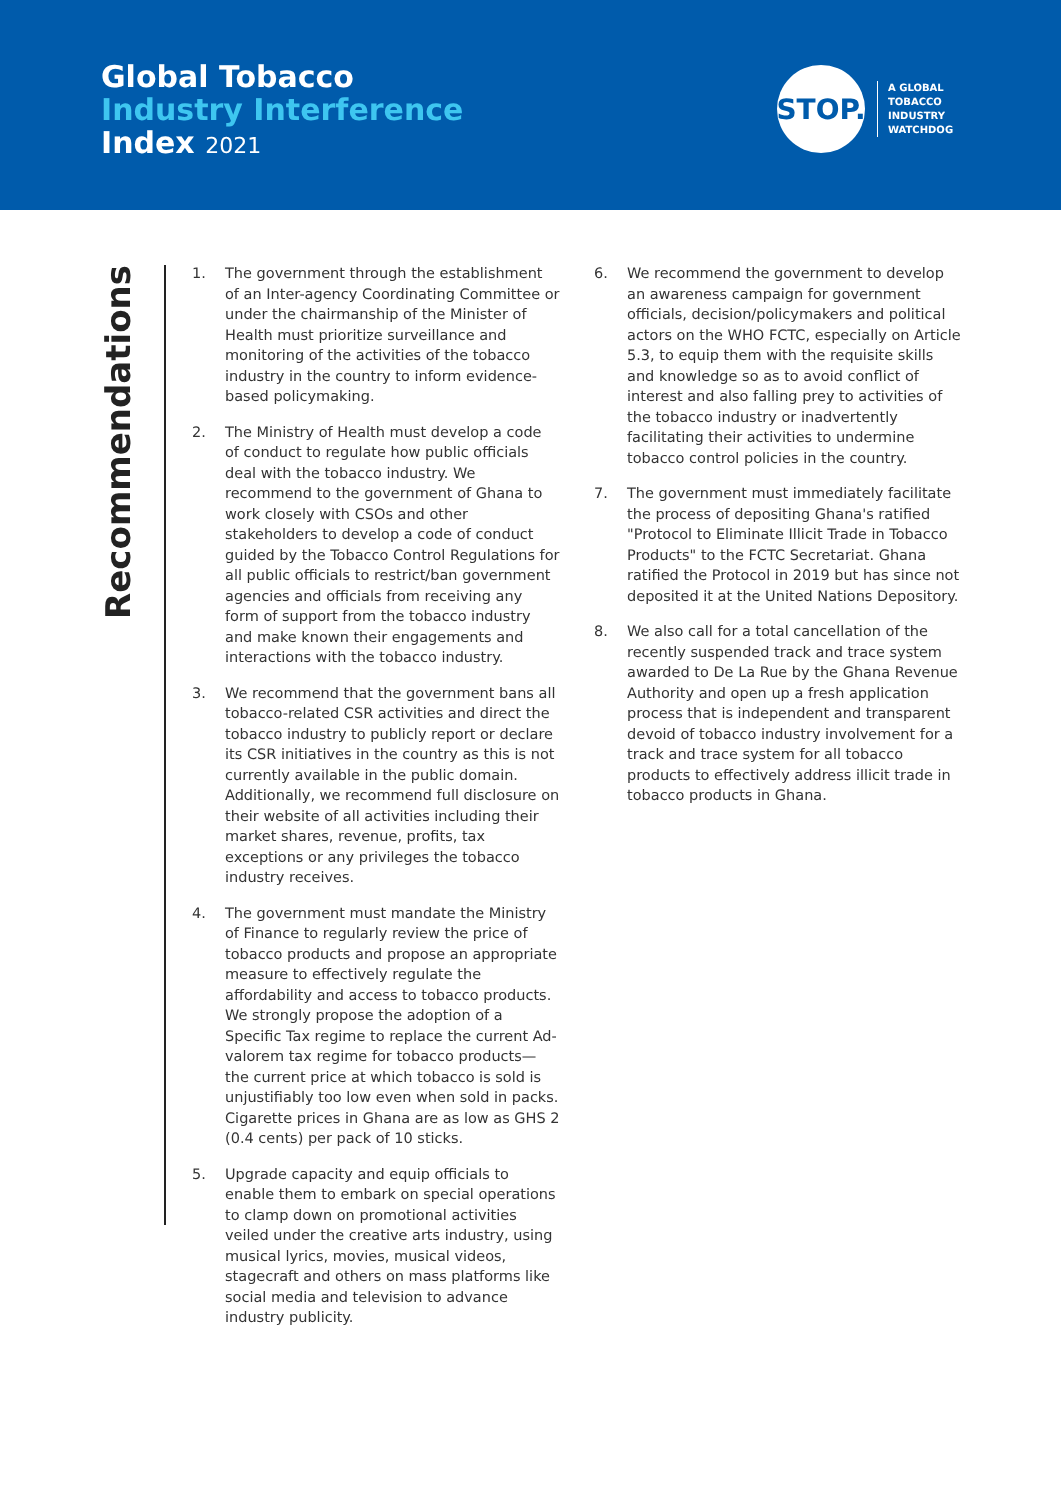Global Tobacco
Industry Interference
Index 2021
STOP.
A GLOBAL
TOBACCO
INDUSTRY
WATCHDOG
Recommendations
1. The government through the establishment of an Inter-agency Coordinating Committee or under the chairmanship of the Minister of Health must prioritize surveillance and monitoring of the activities of the tobacco industry in the country to inform evidence-based policymaking.
2. The Ministry of Health must develop a code of conduct to regulate how public officials deal with the tobacco industry. We recommend to the government of Ghana to work closely with CSOs and other stakeholders to develop a code of conduct guided by the Tobacco Control Regulations for all public officials to restrict/ban government agencies and officials from receiving any form of support from the tobacco industry and make known their engagements and interactions with the tobacco industry.
3. We recommend that the government bans all tobacco-related CSR activities and direct the tobacco industry to publicly report or declare its CSR initiatives in the country as this is not currently available in the public domain. Additionally, we recommend full disclosure on their website of all activities including their market shares, revenue, profits, tax exceptions or any privileges the tobacco industry receives.
4. The government must mandate the Ministry of Finance to regularly review the price of tobacco products and propose an appropriate measure to effectively regulate the affordability and access to tobacco products. We strongly propose the adoption of a Specific Tax regime to replace the current Ad-valorem tax regime for tobacco products—the current price at which tobacco is sold is unjustifiably too low even when sold in packs. Cigarette prices in Ghana are as low as GHS 2 (0.4 cents) per pack of 10 sticks.
5. Upgrade capacity and equip officials to enable them to embark on special operations to clamp down on promotional activities veiled under the creative arts industry, using musical lyrics, movies, musical videos, stagecraft and others on mass platforms like social media and television to advance industry publicity.
6. We recommend the government to develop an awareness campaign for government officials, decision/policymakers and political actors on the WHO FCTC, especially on Article 5.3, to equip them with the requisite skills and knowledge so as to avoid conflict of interest and also falling prey to activities of the tobacco industry or inadvertently facilitating their activities to undermine tobacco control policies in the country.
7. The government must immediately facilitate the process of depositing Ghana's ratified "Protocol to Eliminate Illicit Trade in Tobacco Products" to the FCTC Secretariat. Ghana ratified the Protocol in 2019 but has since not deposited it at the United Nations Depository.
8. We also call for a total cancellation of the recently suspended track and trace system awarded to De La Rue by the Ghana Revenue Authority and open up a fresh application process that is independent and transparent devoid of tobacco industry involvement for a track and trace system for all tobacco products to effectively address illicit trade in tobacco products in Ghana.